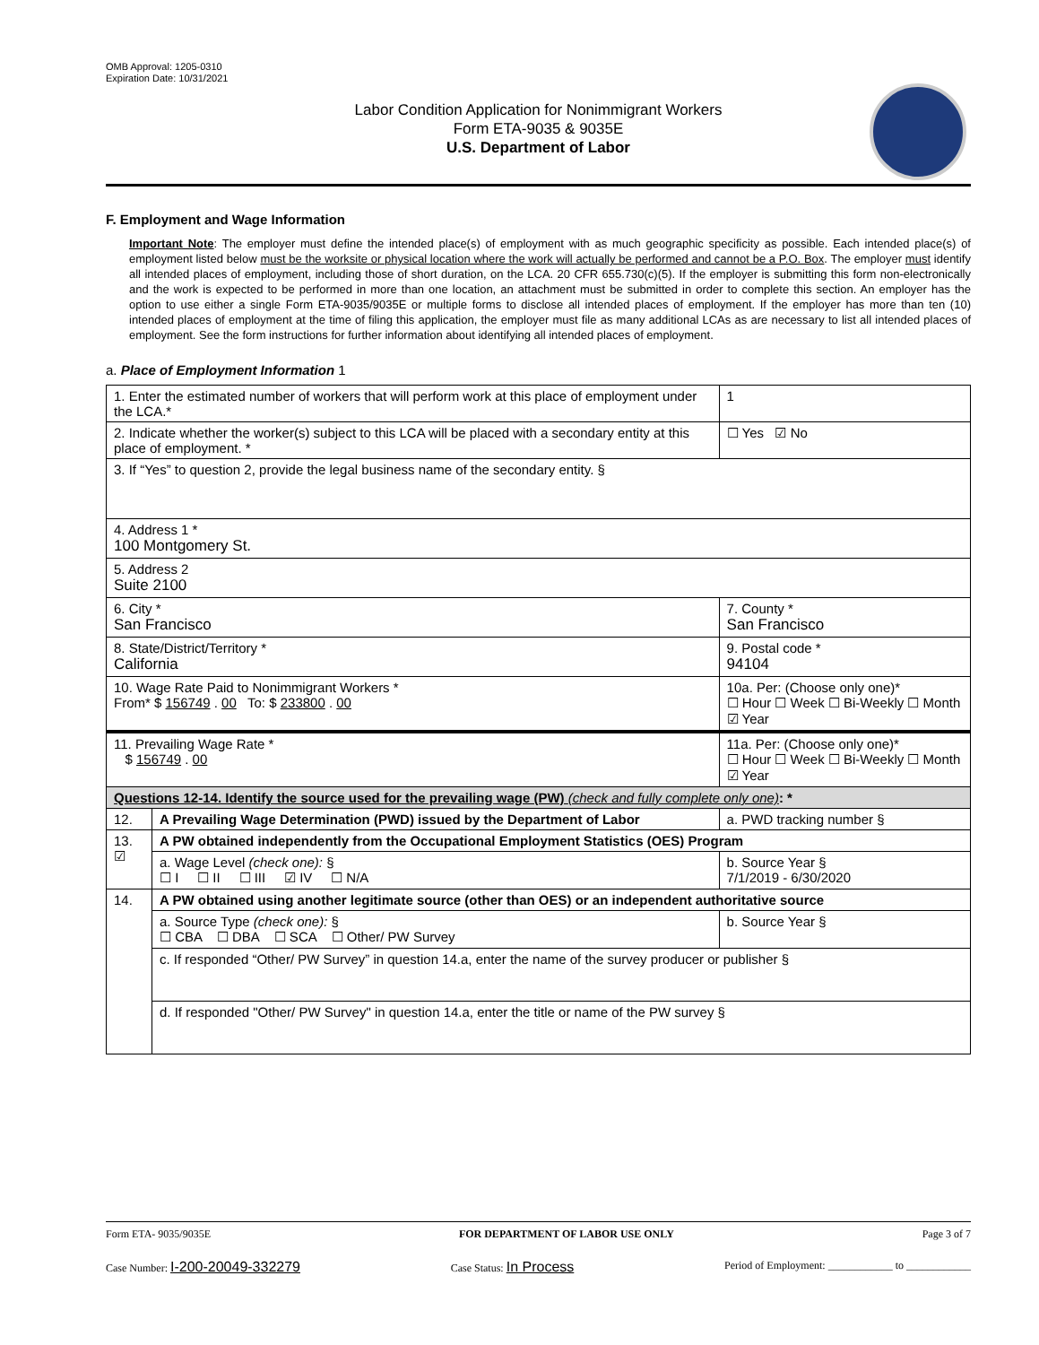OMB Approval: 1205-0310
Expiration Date: 10/31/2021
Labor Condition Application for Nonimmigrant Workers
Form ETA-9035 & 9035E
U.S. Department of Labor
F. Employment and Wage Information
Important Note: The employer must define the intended place(s) of employment with as much geographic specificity as possible. Each intended place(s) of employment listed below must be the worksite or physical location where the work will actually be performed and cannot be a P.O. Box. The employer must identify all intended places of employment, including those of short duration, on the LCA. 20 CFR 655.730(c)(5). If the employer is submitting this form non-electronically and the work is expected to be performed in more than one location, an attachment must be submitted in order to complete this section. An employer has the option to use either a single Form ETA-9035/9035E or multiple forms to disclose all intended places of employment. If the employer has more than ten (10) intended places of employment at the time of filing this application, the employer must file as many additional LCAs as are necessary to list all intended places of employment. See the form instructions for further information about identifying all intended places of employment.
a. Place of Employment Information 1
| 1. Enter the estimated number of workers that will perform work at this place of employment under the LCA.* | | | 1 |
| 2. Indicate whether the worker(s) subject to this LCA will be placed with a secondary entity at this place of employment. * | | | ☐ Yes ☑ No |
| 3. If “Yes” to question 2, provide the legal business name of the secondary entity. § | | | |
| 4. Address 1 * 100 Montgomery St. | | | |
| 5. Address 2 Suite 2100 | | | |
| 6. City * San Francisco | | | 7. County * San Francisco |
| 8. State/District/Territory * California | | | 9. Postal code * 94104 |
| 10. Wage Rate Paid to Nonimmigrant Workers * From* $ 156749 . 00 To: $ 233800 . 00 | | 10a. Per: (Choose only one)* ☐ Hour ☐ Week ☐ Bi-Weekly ☐ Month ☑ Year | |
| 11. Prevailing Wage Rate * $ 156749 . 00 | | 11a. Per: (Choose only one)* ☐ Hour ☐ Week ☐ Bi-Weekly ☐ Month ☑ Year | |
| Questions 12-14. Identify the source used for the prevailing wage (PW) (check and fully complete only one) : * | | | |
| 12. | A Prevailing Wage Determination (PWD) issued by the Department of Labor | | a. PWD tracking number § |
| 13. ☑ | A PW obtained independently from the Occupational Employment Statistics (OES) Program | | |
| | a. Wage Level (check one): § ☐ I ☐ II ☐ III ☑ IV ☐ N/A | | b. Source Year § 7/1/2019 - 6/30/2020 |
| 14. | A PW obtained using another legitimate source (other than OES) or an independent authoritative source | | |
| | a. Source Type (check one): § ☐ CBA ☐ DBA ☐ SCA ☐ Other/ PW Survey | | b. Source Year § |
| | c. If responded “Other/ PW Survey” in question 14.a, enter the name of the survey producer or publisher § | | |
| | d. If responded "Other/ PW Survey" in question 14.a, enter the title or name of the PW survey § | | |
Form ETA- 9035/9035E FOR DEPARTMENT OF LABOR USE ONLY Page 3 of 7
Case Number: I-200-20049-332279 Case Status: In Process Period of Employment: ____________ to ____________